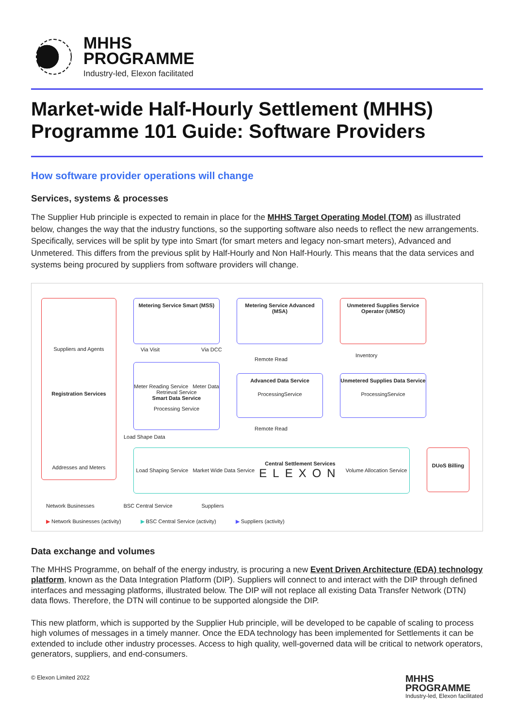MHHS
PROGRAMME
Industry-led, Elexon facilitated
Market-wide Half-Hourly Settlement (MHHS) Programme 101 Guide: Software Providers
How software provider operations will change
Services, systems & processes
The Supplier Hub principle is expected to remain in place for the MHHS Target Operating Model (TOM) as illustrated below, changes the way that the industry functions, so the supporting software also needs to reflect the new arrangements. Specifically, services will be split by type into Smart (for smart meters and legacy non-smart meters), Advanced and Unmetered. This differs from the previous split by Half-Hourly and Non Half-Hourly. This means that the data services and systems being procured by suppliers from software providers will change.
Suppliers and Agents
Registration Services
Addresses and Meters
Metering Service Smart (MSS)
Metering Service Advanced (MSA)
Unmetered Supplies Service Operator (UMSO)
Via Visit Via DCC
Meter Reading Service Meter Data Retrieval Service
Smart Data Service
Processing Service
Remote Read
Inventory
Advanced Data Service
ProcessingService
Unmetered Supplies Data Service
ProcessingService
Load Shape Data
Remote Read
Load Shaping Service Market Wide Data Service Central Settlement Services
ELEXON Volume Allocation Service
DUoS Billing
Network Businesses BSC Central Service Suppliers
▶ Network Businesses (activity) ▶ BSC Central Service (activity) ▶ Suppliers (activity)
Data exchange and volumes
The MHHS Programme, on behalf of the energy industry, is procuring a new Event Driven Architecture (EDA) technology platform, known as the Data Integration Platform (DIP). Suppliers will connect to and interact with the DIP through defined interfaces and messaging platforms, illustrated below. The DIP will not replace all existing Data Transfer Network (DTN) data flows. Therefore, the DTN will continue to be supported alongside the DIP.
This new platform, which is supported by the Supplier Hub principle, will be developed to be capable of scaling to process high volumes of messages in a timely manner. Once the EDA technology has been implemented for Settlements it can be extended to include other industry processes. Access to high quality, well-governed data will be critical to network operators, generators, suppliers, and end-consumers.
© Elexon Limited 2022 MHHS
PROGRAMME
Industry-led, Elexon facilitated